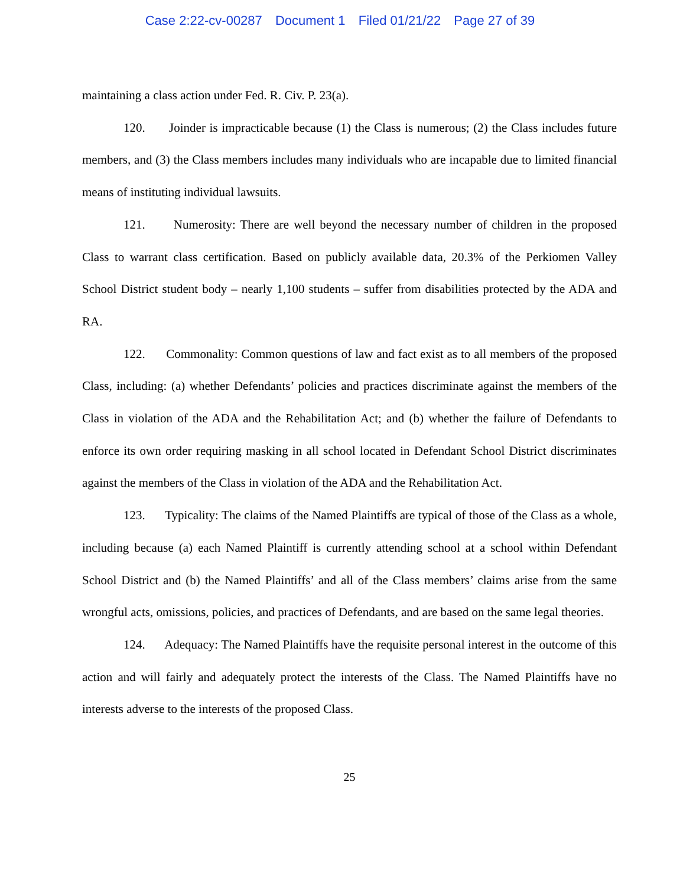Case 2:22-cv-00287 Document 1 Filed 01/21/22 Page 27 of 39
maintaining a class action under Fed. R. Civ. P. 23(a).
120. Joinder is impracticable because (1) the Class is numerous; (2) the Class includes future members, and (3) the Class members includes many individuals who are incapable due to limited financial means of instituting individual lawsuits.
121. Numerosity: There are well beyond the necessary number of children in the proposed Class to warrant class certification. Based on publicly available data, 20.3% of the Perkiomen Valley School District student body – nearly 1,100 students – suffer from disabilities protected by the ADA and RA.
122. Commonality: Common questions of law and fact exist as to all members of the proposed Class, including: (a) whether Defendants’ policies and practices discriminate against the members of the Class in violation of the ADA and the Rehabilitation Act; and (b) whether the failure of Defendants to enforce its own order requiring masking in all school located in Defendant School District discriminates against the members of the Class in violation of the ADA and the Rehabilitation Act.
123. Typicality: The claims of the Named Plaintiffs are typical of those of the Class as a whole, including because (a) each Named Plaintiff is currently attending school at a school within Defendant School District and (b) the Named Plaintiffs’ and all of the Class members’ claims arise from the same wrongful acts, omissions, policies, and practices of Defendants, and are based on the same legal theories.
124. Adequacy: The Named Plaintiffs have the requisite personal interest in the outcome of this action and will fairly and adequately protect the interests of the Class. The Named Plaintiffs have no interests adverse to the interests of the proposed Class.
25